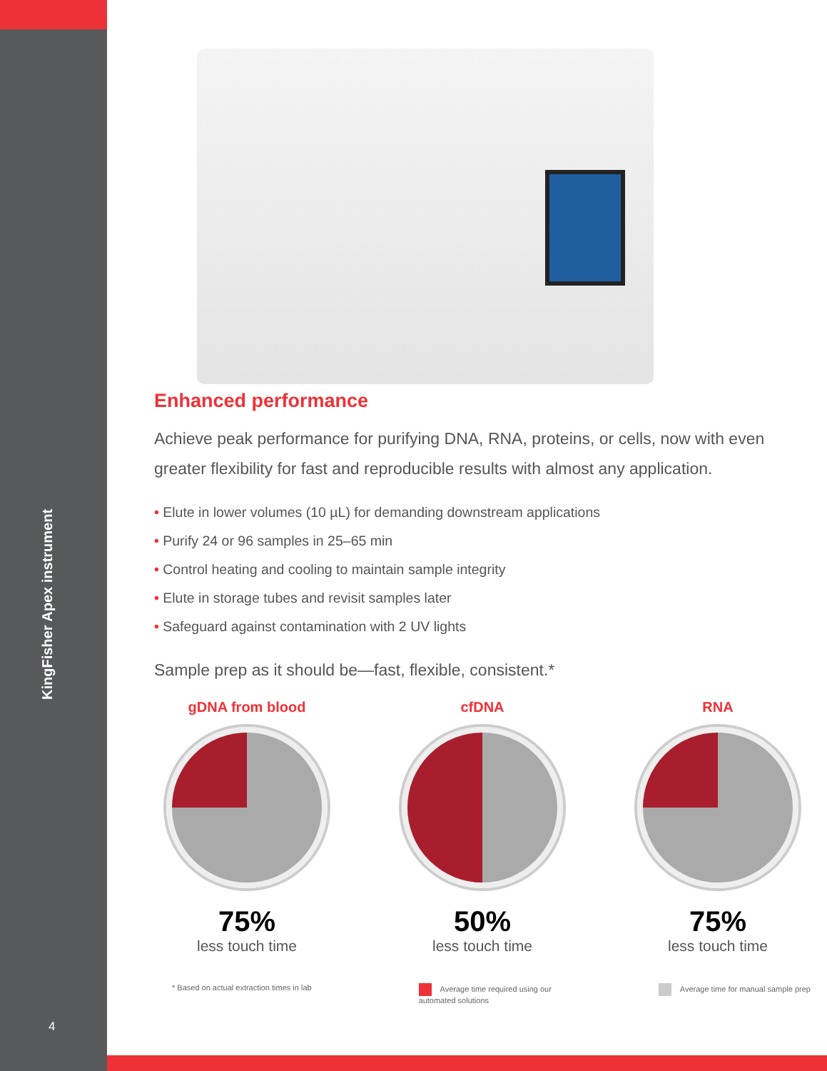KingFisher Apex instrument
4
Enhanced performance
Achieve peak performance for purifying DNA, RNA, proteins, or cells, now with even greater flexibility for fast and reproducible results with almost any application.
• Elute in lower volumes (10 µL) for demanding downstream applications
• Purify 24 or 96 samples in 25–65 min
• Control heating and cooling to maintain sample integrity
• Elute in storage tubes and revisit samples later
• Safeguard against contamination with 2 UV lights
Sample prep as it should be—fast, flexible, consistent.*
gDNA from blood
75%
less touch time
cfDNA
50%
less touch time
RNA
75%
less touch time
* Based on actual extraction times in lab
Average time required using our
automated solutions
Average time for manual sample prep